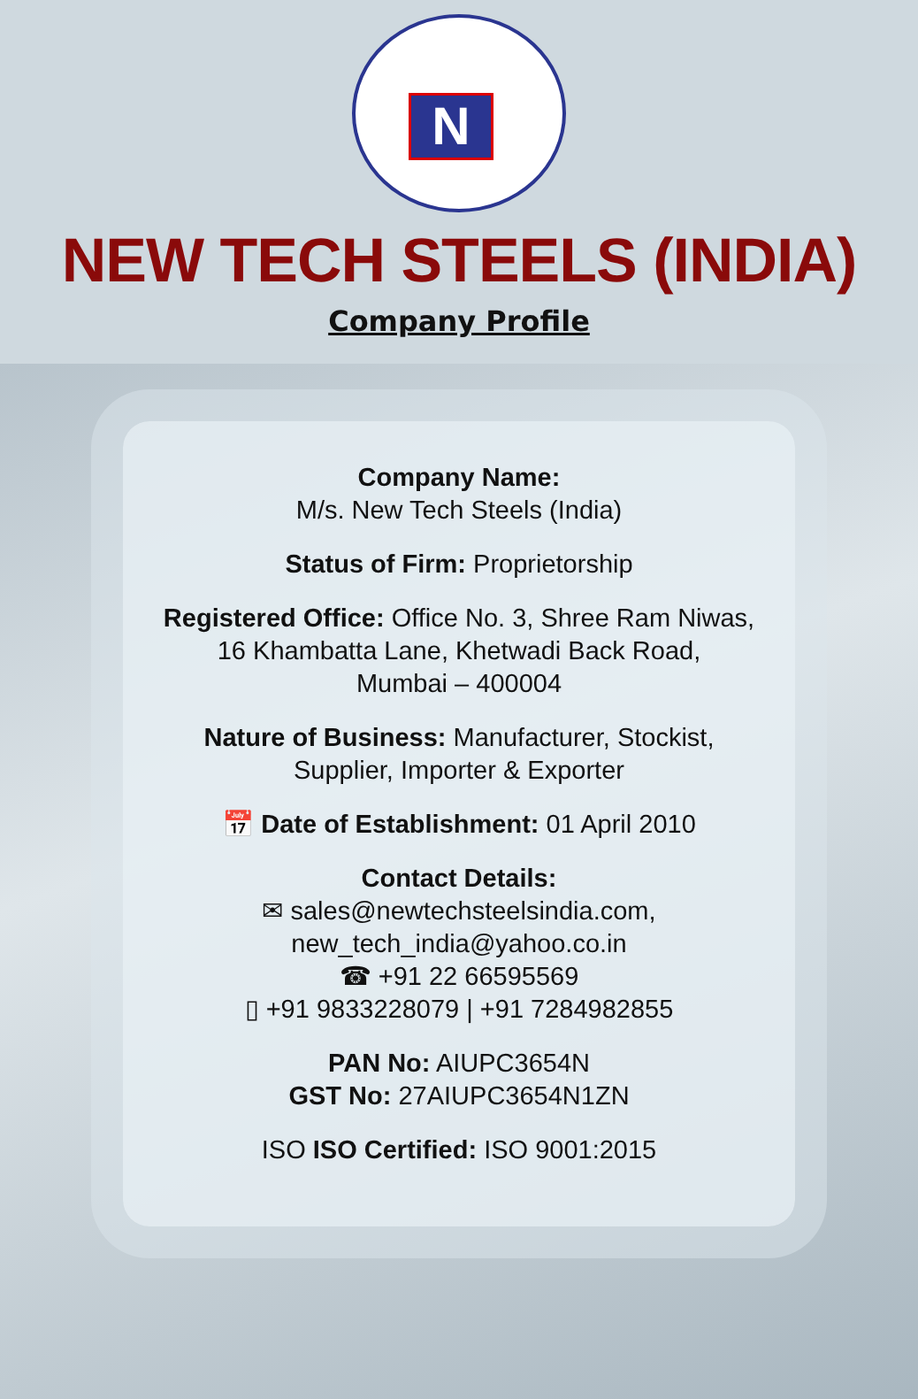N
NEW TECH STEELS (INDIA)
Company Profile
Company Name:
M/s. New Tech Steels (India)
Status of Firm: Proprietorship
Registered Office: Office No. 3, Shree Ram Niwas,
16 Khambatta Lane, Khetwadi Back Road,
Mumbai – 400004
Nature of Business: Manufacturer, Stockist,
Supplier, Importer & Exporter
📅 Date of Establishment: 01 April 2010
Contact Details:
✉ sales@newtechsteelsindia.com,
new_tech_india@yahoo.co.in
☎ +91 22 66595569
▯ +91 9833228079 | +91 7284982855
PAN No: AIUPC3654N
GST No: 27AIUPC3654N1ZN
ISO ISO Certified: ISO 9001:2015